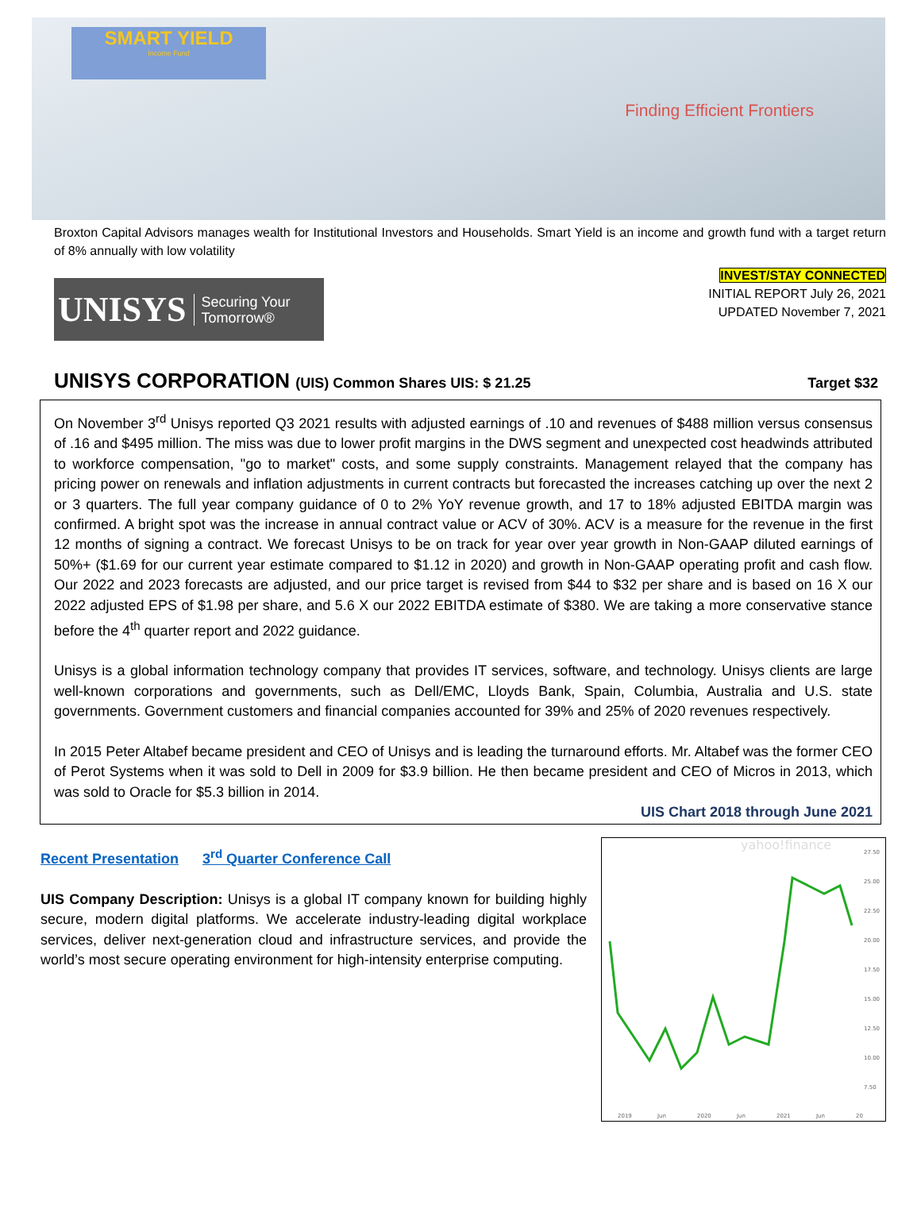SMART YIELD
Income Fund
Finding Efficient Frontiers
Broxton Capital Advisors manages wealth for Institutional Investors and Households. Smart Yield is an income and growth fund with a target return of 8% annually with low volatility
UNISYS Securing Your
Tomorrow®
INVEST/STAY CONNECTED
INITIAL REPORT July 26, 2021
UPDATED November 7, 2021
UNISYS CORPORATION (UIS) Common Shares UIS: $ 21.25 Target $32
On November 3<sup>rd</sup> Unisys reported Q3 2021 results with adjusted earnings of .10 and revenues of $488 million versus consensus of .16 and $495 million. The miss was due to lower profit margins in the DWS segment and unexpected cost headwinds attributed to workforce compensation, "go to market" costs, and some supply constraints. Management relayed that the company has pricing power on renewals and inflation adjustments in current contracts but forecasted the increases catching up over the next 2 or 3 quarters. The full year company guidance of 0 to 2% YoY revenue growth, and 17 to 18% adjusted EBITDA margin was confirmed. A bright spot was the increase in annual contract value or ACV of 30%. ACV is a measure for the revenue in the first 12 months of signing a contract. We forecast Unisys to be on track for year over year growth in Non-GAAP diluted earnings of 50%+ ($1.69 for our current year estimate compared to $1.12 in 2020) and growth in Non-GAAP operating profit and cash flow. Our 2022 and 2023 forecasts are adjusted, and our price target is revised from $44 to $32 per share and is based on 16 X our 2022 adjusted EPS of $1.98 per share, and 5.6 X our 2022 EBITDA estimate of $380. We are taking a more conservative stance before the 4<sup>th</sup> quarter report and 2022 guidance.
Unisys is a global information technology company that provides IT services, software, and technology. Unisys clients are large well-known corporations and governments, such as Dell/EMC, Lloyds Bank, Spain, Columbia, Australia and U.S. state governments. Government customers and financial companies accounted for 39% and 25% of 2020 revenues respectively.
In 2015 Peter Altabef became president and CEO of Unisys and is leading the turnaround efforts. Mr. Altabef was the former CEO of Perot Systems when it was sold to Dell in 2009 for $3.9 billion. He then became president and CEO of Micros in 2013, which was sold to Oracle for $5.3 billion in 2014.
UIS Chart 2018 through June 2021
Recent Presentation 3<sup>rd</sup> Quarter Conference Call
UIS Company Description: Unisys is a global IT company known for building highly secure, modern digital platforms. We accelerate industry-leading digital workplace services, deliver next-generation cloud and infrastructure services, and provide the world’s most secure operating environment for high-intensity enterprise computing.
yahoo!finance
27.50
25.00
22.50
20.00
17.50
15.00
12.50
10.00
7.50
2019
Jun
2020
Jun
2021
Jun
20